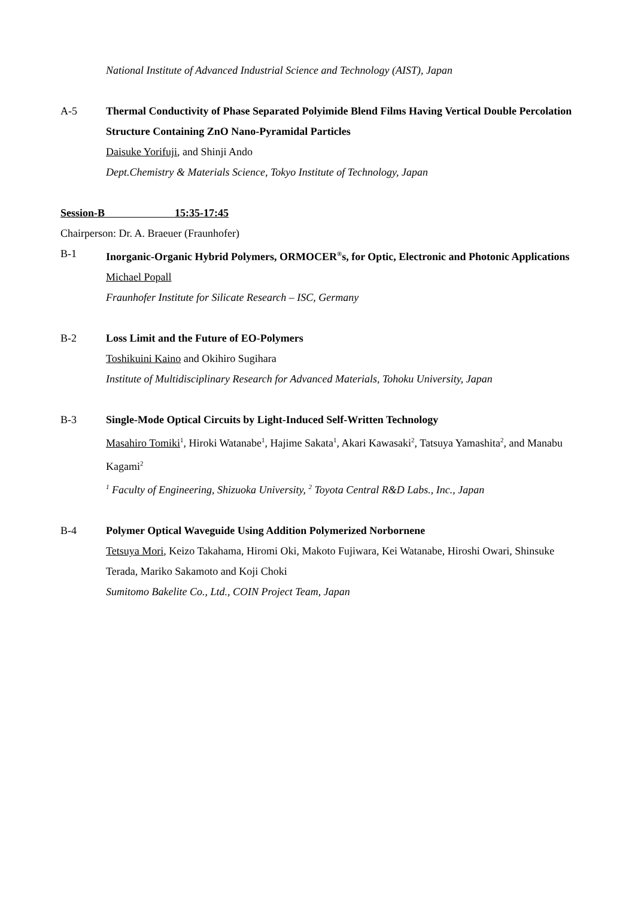National Institute of Advanced Industrial Science and Technology (AIST), Japan
A-5 Thermal Conductivity of Phase Separated Polyimide Blend Films Having Vertical Double Percolation Structure Containing ZnO Nano-Pyramidal Particles
Daisuke Yorifuji, and Shinji Ando
Dept.Chemistry & Materials Science, Tokyo Institute of Technology, Japan
Session-B 15:35-17:45
Chairperson: Dr. A. Braeuer (Fraunhofer)
B-1 Inorganic-Organic Hybrid Polymers, ORMOCER<sup>®</sup>s, for Optic, Electronic and Photonic Applications
Michael Popall
Fraunhofer Institute for Silicate Research – ISC, Germany
B-2 Loss Limit and the Future of EO-Polymers
Toshikuini Kaino and Okihiro Sugihara
Institute of Multidisciplinary Research for Advanced Materials, Tohoku University, Japan
B-3 Single-Mode Optical Circuits by Light-Induced Self-Written Technology
Masahiro Tomiki<sup>1</sup>, Hiroki Watanabe<sup>1</sup>, Hajime Sakata<sup>1</sup>, Akari Kawasaki<sup>2</sup>, Tatsuya Yamashita<sup>2</sup>, and Manabu Kagami<sup>2</sup>
<sup>1</sup> Faculty of Engineering, Shizuoka University, <sup>2</sup> Toyota Central R&D Labs., Inc., Japan
B-4 Polymer Optical Waveguide Using Addition Polymerized Norbornene
Tetsuya Mori, Keizo Takahama, Hiromi Oki, Makoto Fujiwara, Kei Watanabe, Hiroshi Owari, Shinsuke Terada, Mariko Sakamoto and Koji Choki
Sumitomo Bakelite Co., Ltd., COIN Project Team, Japan